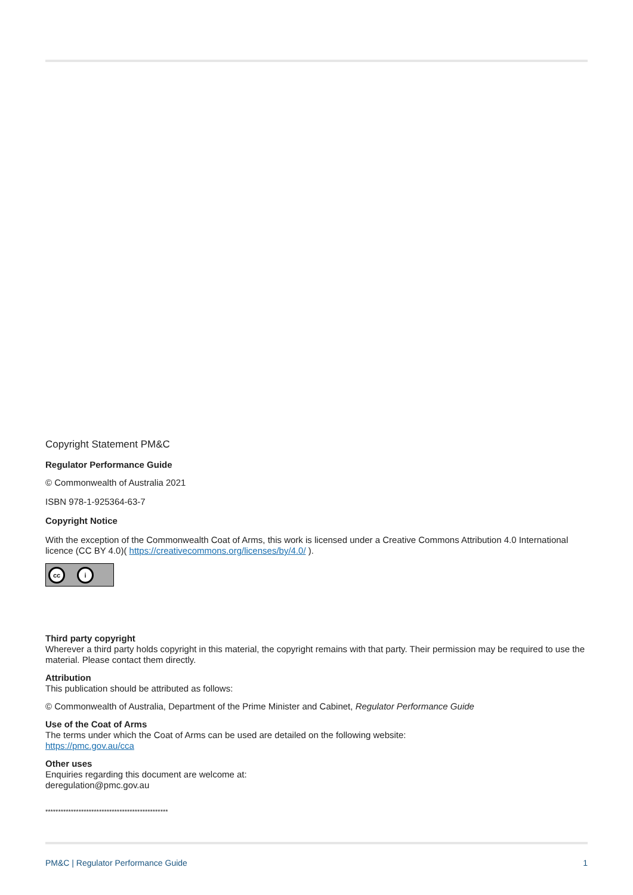Copyright Statement PM&C
Regulator Performance Guide
© Commonwealth of Australia 2021
ISBN 978-1-925364-63-7
Copyright Notice
With the exception of the Commonwealth Coat of Arms, this work is licensed under a Creative Commons Attribution 4.0 International licence (CC BY 4.0)( https://creativecommons.org/licenses/by/4.0/ ).
cc i
Third party copyright
Wherever a third party holds copyright in this material, the copyright remains with that party. Their permission may be required to use the material. Please contact them directly.
Attribution
This publication should be attributed as follows:
© Commonwealth of Australia, Department of the Prime Minister and Cabinet, Regulator Performance Guide
Use of the Coat of Arms
The terms under which the Coat of Arms can be used are detailed on the following website:
https://pmc.gov.au/cca
Other uses
Enquiries regarding this document are welcome at:
deregulation@pmc.gov.au
************************************************
PM&C | Regulator Performance Guide 1